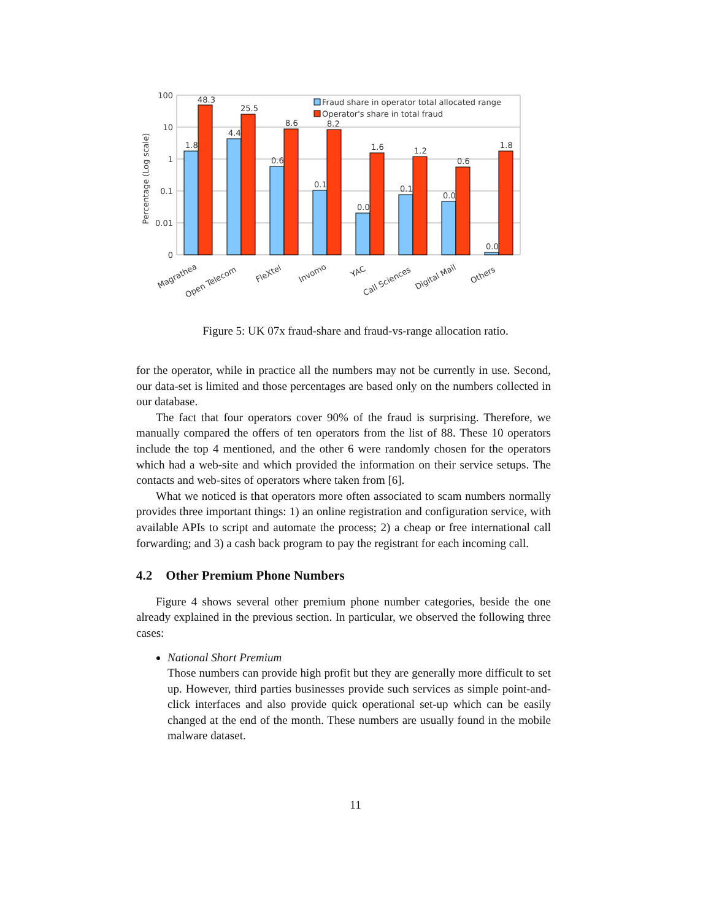100
10
1
0.1
0.01
0
Percentage (Log scale)
Fraud share in operator total allocated range
Operator's share in total fraud
1.8
48.3
4.4
25.5
0.6
8.6
0.1
8.2
0.0
1.6
0.1
1.2
0.0
0.6
0.0
1.8
Magrathea
Open Telecom
FleXtel
Invomo
YAC
Call Sciences
Digital Mail
Others
Figure 5: UK 07x fraud-share and fraud-vs-range allocation ratio.
for the operator, while in practice all the numbers may not be currently in use. Second, our data-set is limited and those percentages are based only on the numbers collected in our database.
The fact that four operators cover 90% of the fraud is surprising. Therefore, we manually compared the offers of ten operators from the list of 88. These 10 operators include the top 4 mentioned, and the other 6 were randomly chosen for the operators which had a web-site and which provided the information on their service setups. The contacts and web-sites of operators where taken from [6].
What we noticed is that operators more often associated to scam numbers normally provides three important things: 1) an online registration and configuration service, with available APIs to script and automate the process; 2) a cheap or free international call forwarding; and 3) a cash back program to pay the registrant for each incoming call.
4.2 Other Premium Phone Numbers
Figure 4 shows several other premium phone number categories, beside the one already explained in the previous section. In particular, we observed the following three cases:
National Short Premium
Those numbers can provide high profit but they are generally more difficult to set up. However, third parties businesses provide such services as simple point-and-click interfaces and also provide quick operational set-up which can be easily changed at the end of the month. These numbers are usually found in the mobile malware dataset.
11